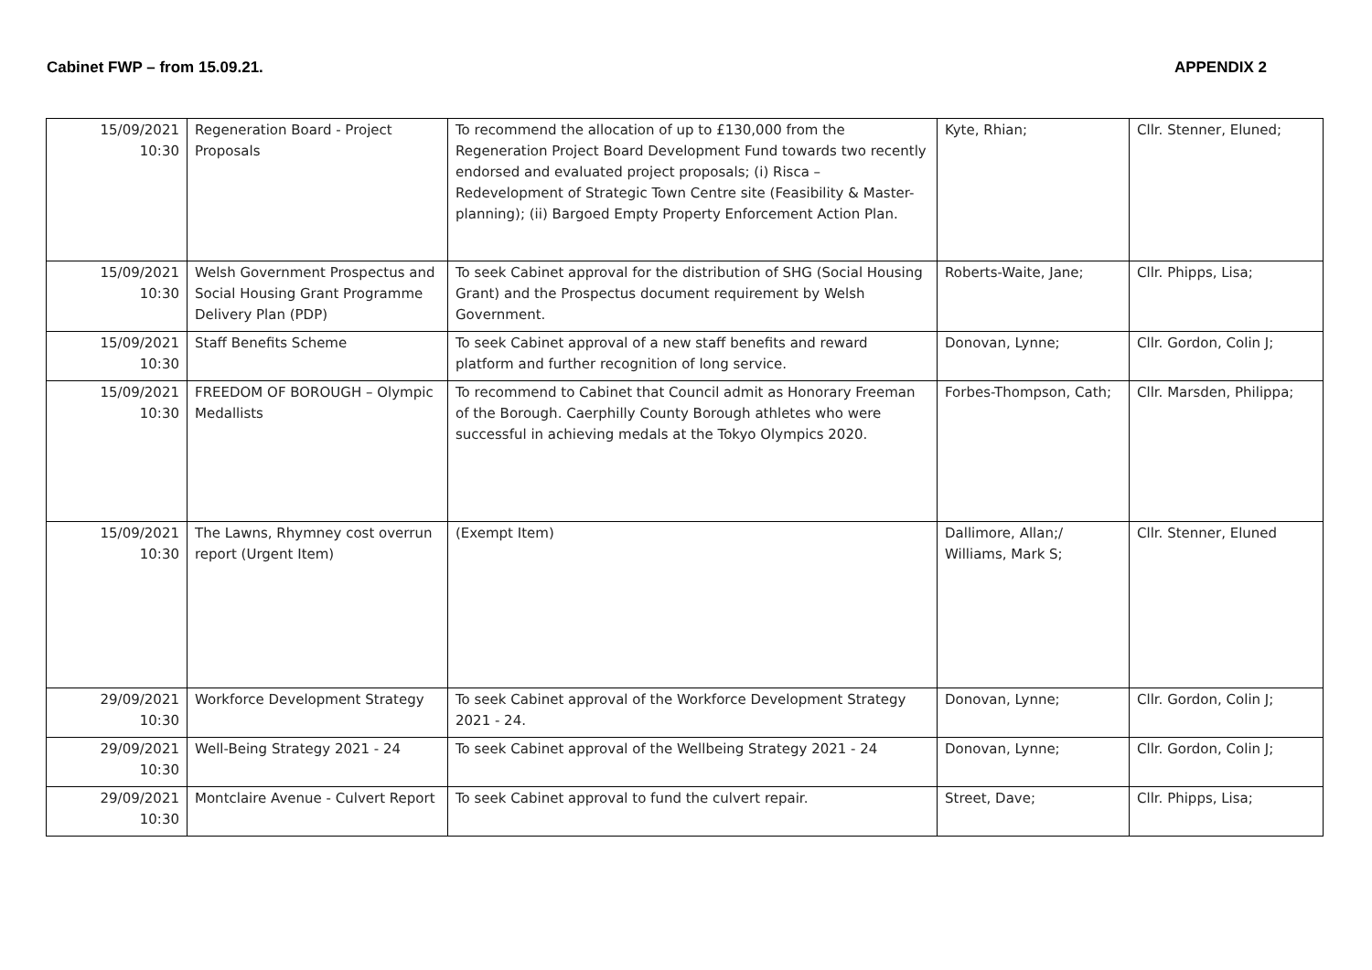Cabinet FWP – from 15.09.21. APPENDIX 2
| 15/09/2021 10:30 | Regeneration Board - Project Proposals | To recommend the allocation of up to £130,000 from the Regeneration Project Board Development Fund towards two recently endorsed and evaluated project proposals; (i) Risca – Redevelopment of Strategic Town Centre site (Feasibility & Master-planning); (ii) Bargoed Empty Property Enforcement Action Plan. | Kyte, Rhian; | Cllr. Stenner, Eluned; |
| 15/09/2021 10:30 | Welsh Government Prospectus and Social Housing Grant Programme Delivery Plan (PDP) | To seek Cabinet approval for the distribution of SHG (Social Housing Grant) and the Prospectus document requirement by Welsh Government. | Roberts-Waite, Jane; | Cllr. Phipps, Lisa; |
| 15/09/2021 10:30 | Staff Benefits Scheme | To seek Cabinet approval of a new staff benefits and reward platform and further recognition of long service. | Donovan, Lynne; | Cllr. Gordon, Colin J; |
| 15/09/2021 10:30 | FREEDOM OF BOROUGH – Olympic Medallists | To recommend to Cabinet that Council admit as Honorary Freeman of the Borough. Caerphilly County Borough athletes who were successful in achieving medals at the Tokyo Olympics 2020. | Forbes-Thompson, Cath; | Cllr. Marsden, Philippa; |
| 15/09/2021 10:30 | The Lawns, Rhymney cost overrun report (Urgent Item) | (Exempt Item) | Dallimore, Allan;/ Williams, Mark S; | Cllr. Stenner, Eluned |
| 29/09/2021 10:30 | Workforce Development Strategy | To seek Cabinet approval of the Workforce Development Strategy 2021 - 24. | Donovan, Lynne; | Cllr. Gordon, Colin J; |
| 29/09/2021 10:30 | Well-Being Strategy 2021 - 24 | To seek Cabinet approval of the Wellbeing Strategy 2021 - 24 | Donovan, Lynne; | Cllr. Gordon, Colin J; |
| 29/09/2021 10:30 | Montclaire Avenue - Culvert Report | To seek Cabinet approval to fund the culvert repair. | Street, Dave; | Cllr. Phipps, Lisa; |